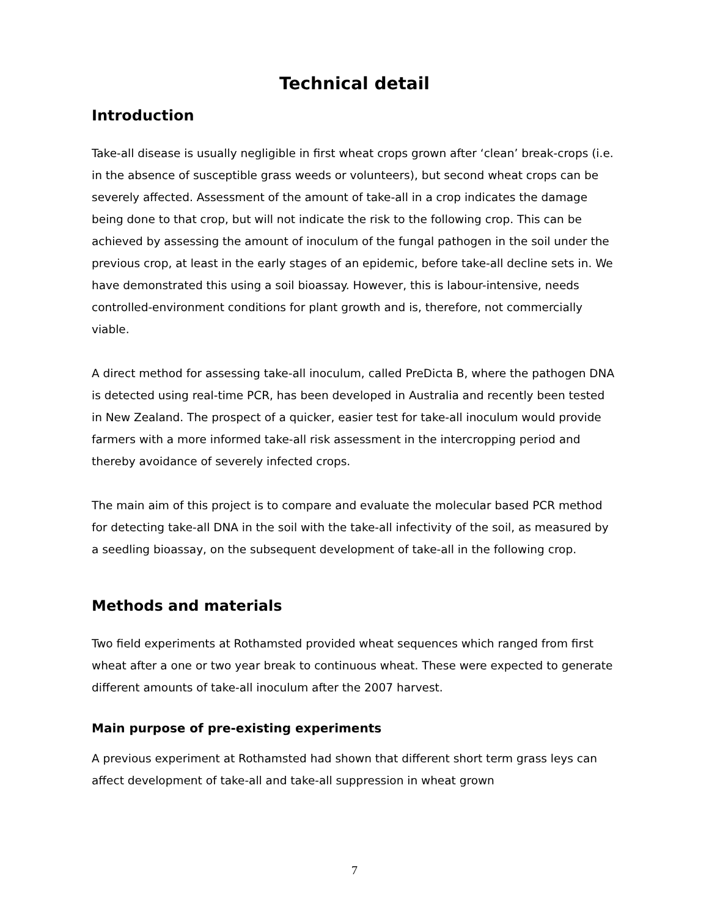Technical detail
Introduction
Take-all disease is usually negligible in first wheat crops grown after ‘clean’ break-crops (i.e. in the absence of susceptible grass weeds or volunteers), but second wheat crops can be severely affected. Assessment of the amount of take-all in a crop indicates the damage being done to that crop, but will not indicate the risk to the following crop. This can be achieved by assessing the amount of inoculum of the fungal pathogen in the soil under the previous crop, at least in the early stages of an epidemic, before take-all decline sets in. We have demonstrated this using a soil bioassay. However, this is labour-intensive, needs controlled-environment conditions for plant growth and is, therefore, not commercially viable.
A direct method for assessing take-all inoculum, called PreDicta B, where the pathogen DNA is detected using real-time PCR, has been developed in Australia and recently been tested in New Zealand. The prospect of a quicker, easier test for take-all inoculum would provide farmers with a more informed take-all risk assessment in the intercropping period and thereby avoidance of severely infected crops.
The main aim of this project is to compare and evaluate the molecular based PCR method for detecting take-all DNA in the soil with the take-all infectivity of the soil, as measured by a seedling bioassay, on the subsequent development of take-all in the following crop.
Methods and materials
Two field experiments at Rothamsted provided wheat sequences which ranged from first wheat after a one or two year break to continuous wheat. These were expected to generate different amounts of take-all inoculum after the 2007 harvest.
Main purpose of pre-existing experiments
A previous experiment at Rothamsted had shown that different short term grass leys can affect development of take-all and take-all suppression in wheat grown
7